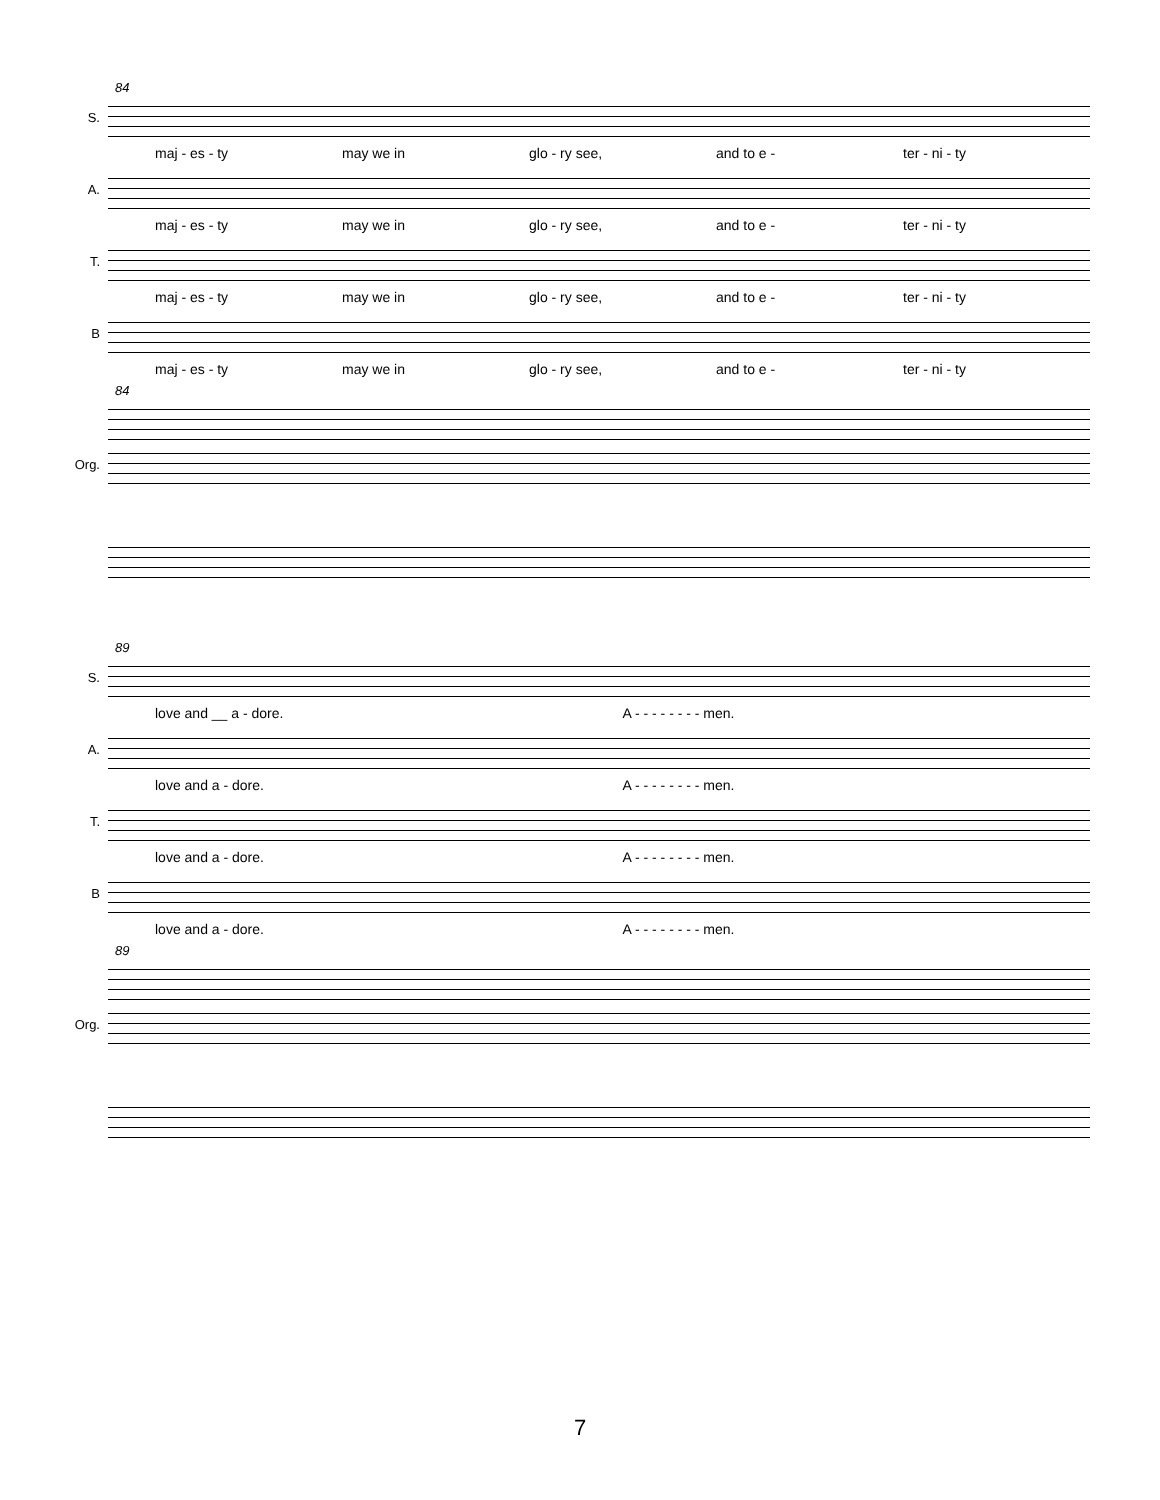84
S.
maj - es - ty may we in glo - ry see, and to e - ter - ni - ty
A.
maj - es - ty may we in glo - ry see, and to e - ter - ni - ty
T.
maj - es - ty may we in glo - ry see, and to e - ter - ni - ty
B
maj - es - ty may we in glo - ry see, and to e - ter - ni - ty
84
Org.
89
S.
love and __ a - dore. A - - - - - - - - men.
A.
love and a - dore. A - - - - - - - - men.
T.
love and a - dore. A - - - - - - - - men.
B
love and a - dore. A - - - - - - - - men.
89
Org.
7